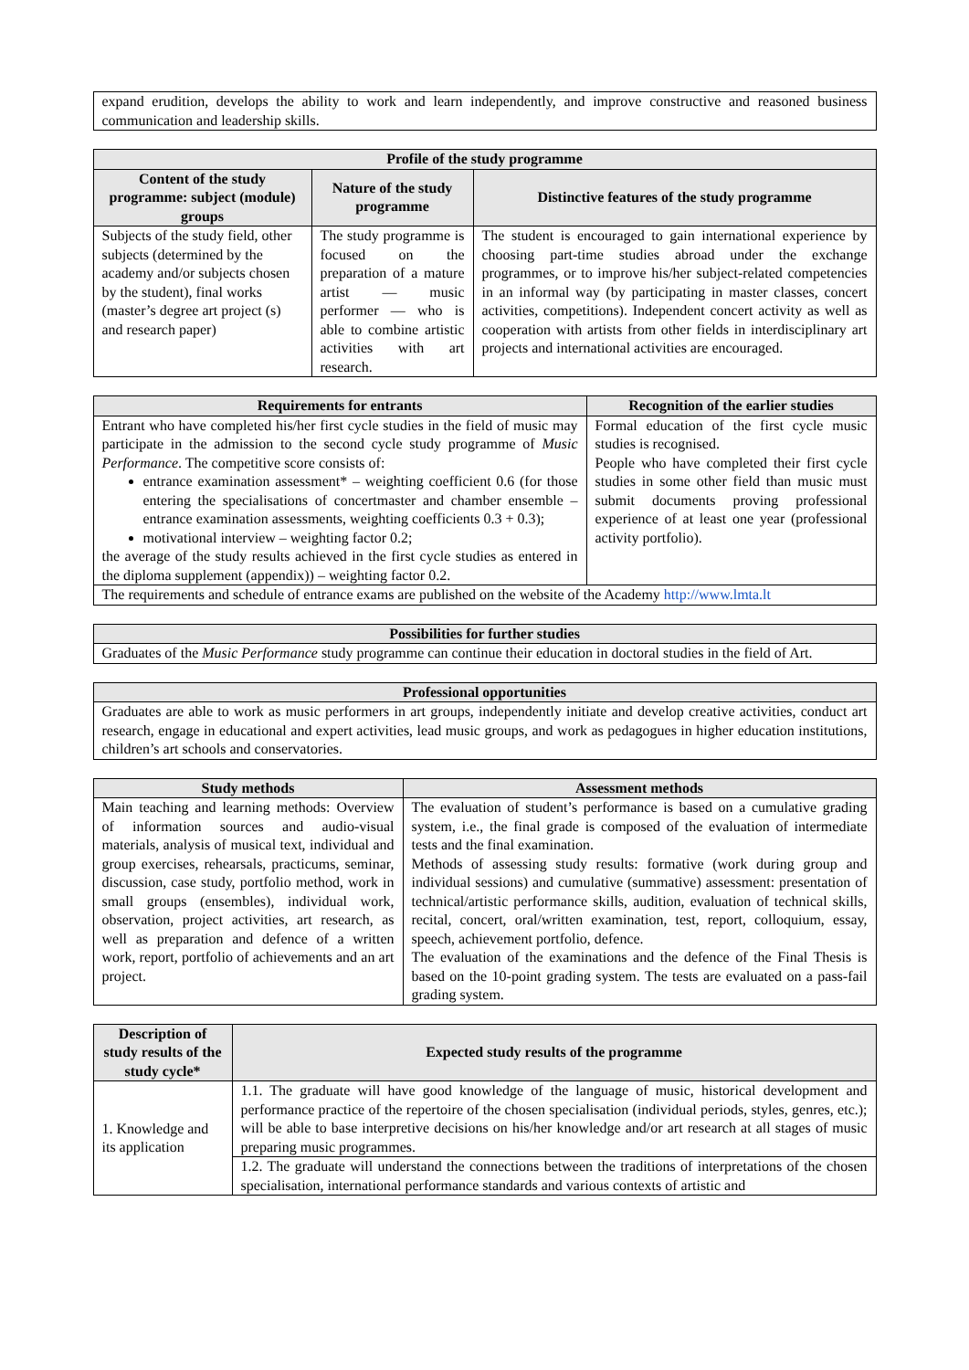| expand erudition, develops the ability to work and learn independently, and improve constructive and reasoned business communication and leadership skills. |
| Profile of the study programme | | |
| --- | --- | --- |
| Content of the study programme: subject (module) groups | Nature of the study programme | Distinctive features of the study programme |
| Subjects of the study field, other subjects (determined by the academy and/or subjects chosen by the student), final works (master’s degree art project (s) and research paper) | The study programme is focused on the preparation of a mature artist — music performer — who is able to combine artistic activities with art research. | The student is encouraged to gain international experience by choosing part-time studies abroad under the exchange programmes, or to improve his/her subject-related competencies in an informal way (by participating in master classes, concert activities, competitions). Independent concert activity as well as cooperation with artists from other fields in interdisciplinary art projects and international activities are encouraged. |
| Requirements for entrants | Recognition of the earlier studies |
| --- | --- |
| Entrant who have completed his/her first cycle studies in the field of music may participate in the admission to the second cycle study programme of Music Performance . The competitive score consists of: entrance examination assessment* – weighting coefficient 0.6 (for those entering the specialisations of concertmaster and chamber ensemble – entrance examination assessments, weighting coefficients 0.3 + 0.3); motivational interview – weighting factor 0.2; the average of the study results achieved in the first cycle studies as entered in the diploma supplement (appendix)) – weighting factor 0.2. | Formal education of the first cycle music studies is recognised. People who have completed their first cycle studies in some other field than music must submit documents proving professional experience of at least one year (professional activity portfolio). |
| The requirements and schedule of entrance exams are published on the website of the Academy http://www.lmta.lt | |
| Possibilities for further studies |
| --- |
| Graduates of the Music Performance study programme can continue their education in doctoral studies in the field of Art. |
| Professional opportunities |
| --- |
| Graduates are able to work as music performers in art groups, independently initiate and develop creative activities, conduct art research, engage in educational and expert activities, lead music groups, and work as pedagogues in higher education institutions, children’s art schools and conservatories. |
| Study methods | Assessment methods |
| --- | --- |
| Main teaching and learning methods: Overview of information sources and audio-visual materials, analysis of musical text, individual and group exercises, rehearsals, practicums, seminar, discussion, case study, portfolio method, work in small groups (ensembles), individual work, observation, project activities, art research, as well as preparation and defence of a written work, report, portfolio of achievements and an art project. | The evaluation of student’s performance is based on a cumulative grading system, i.e., the final grade is composed of the evaluation of intermediate tests and the final examination. Methods of assessing study results: formative (work during group and individual sessions) and cumulative (summative) assessment: presentation of technical/artistic performance skills, audition, evaluation of technical skills, recital, concert, oral/written examination, test, report, colloquium, essay, speech, achievement portfolio, defence. The evaluation of the examinations and the defence of the Final Thesis is based on the 10-point grading system. The tests are evaluated on a pass-fail grading system. |
| Description of study results of the study cycle* | Expected study results of the programme |
| --- | --- |
| 1. Knowledge and its application | 1.1. The graduate will have good knowledge of the language of music, historical development and performance practice of the repertoire of the chosen specialisation (individual periods, styles, genres, etc.); will be able to base interpretive decisions on his/her knowledge and/or art research at all stages of music preparing music programmes. |
| | 1.2. The graduate will understand the connections between the traditions of interpretations of the chosen specialisation, international performance standards and various contexts of artistic and |